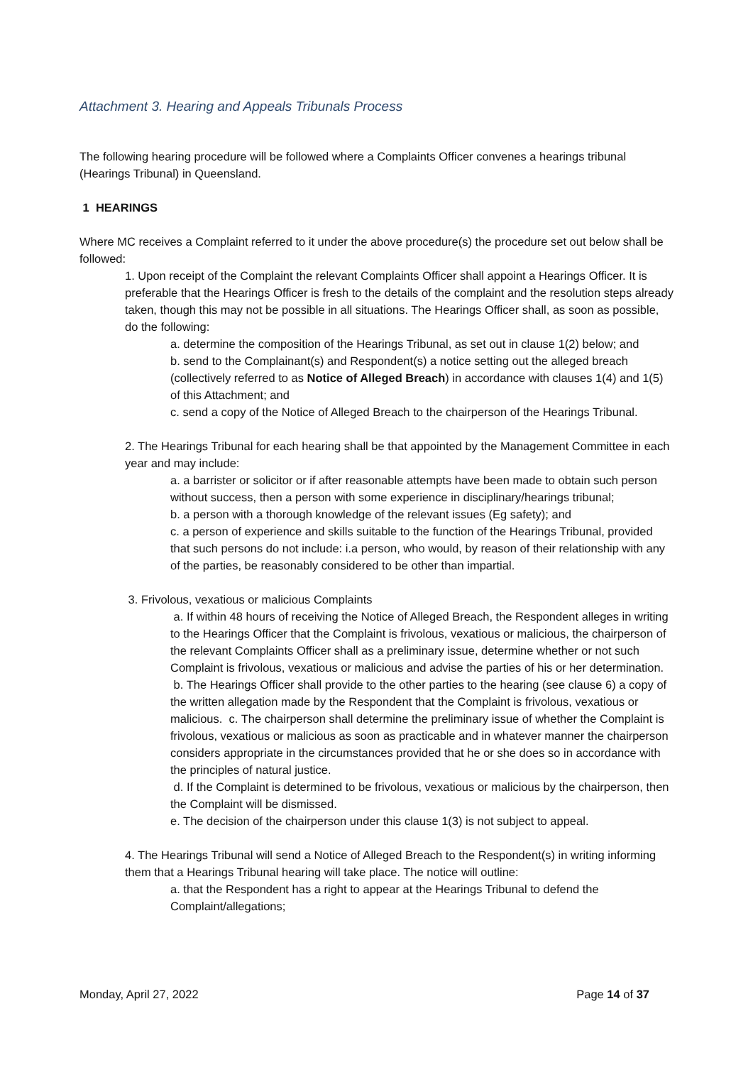Attachment 3. Hearing and Appeals Tribunals Process
The following hearing procedure will be followed where a Complaints Officer convenes a hearings tribunal (Hearings Tribunal) in Queensland.
1 HEARINGS
Where MC receives a Complaint referred to it under the above procedure(s) the procedure set out below shall be followed:
1. Upon receipt of the Complaint the relevant Complaints Officer shall appoint a Hearings Officer. It is preferable that the Hearings Officer is fresh to the details of the complaint and the resolution steps already taken, though this may not be possible in all situations. The Hearings Officer shall, as soon as possible, do the following:
a. determine the composition of the Hearings Tribunal, as set out in clause 1(2) below; and
b. send to the Complainant(s) and Respondent(s) a notice setting out the alleged breach (collectively referred to as Notice of Alleged Breach) in accordance with clauses 1(4) and 1(5) of this Attachment; and
c. send a copy of the Notice of Alleged Breach to the chairperson of the Hearings Tribunal.
2. The Hearings Tribunal for each hearing shall be that appointed by the Management Committee in each year and may include:
a. a barrister or solicitor or if after reasonable attempts have been made to obtain such person without success, then a person with some experience in disciplinary/hearings tribunal;
b. a person with a thorough knowledge of the relevant issues (Eg safety); and
c. a person of experience and skills suitable to the function of the Hearings Tribunal, provided that such persons do not include: i.a person, who would, by reason of their relationship with any of the parties, be reasonably considered to be other than impartial.
3. Frivolous, vexatious or malicious Complaints
a. If within 48 hours of receiving the Notice of Alleged Breach, the Respondent alleges in writing to the Hearings Officer that the Complaint is frivolous, vexatious or malicious, the chairperson of the relevant Complaints Officer shall as a preliminary issue, determine whether or not such Complaint is frivolous, vexatious or malicious and advise the parties of his or her determination.
b. The Hearings Officer shall provide to the other parties to the hearing (see clause 6) a copy of the written allegation made by the Respondent that the Complaint is frivolous, vexatious or malicious. c. The chairperson shall determine the preliminary issue of whether the Complaint is frivolous, vexatious or malicious as soon as practicable and in whatever manner the chairperson considers appropriate in the circumstances provided that he or she does so in accordance with the principles of natural justice.
d. If the Complaint is determined to be frivolous, vexatious or malicious by the chairperson, then the Complaint will be dismissed.
e. The decision of the chairperson under this clause 1(3) is not subject to appeal.
4. The Hearings Tribunal will send a Notice of Alleged Breach to the Respondent(s) in writing informing them that a Hearings Tribunal hearing will take place. The notice will outline:
a. that the Respondent has a right to appear at the Hearings Tribunal to defend the Complaint/allegations;
Monday, April 27, 2022 Page 14 of 37